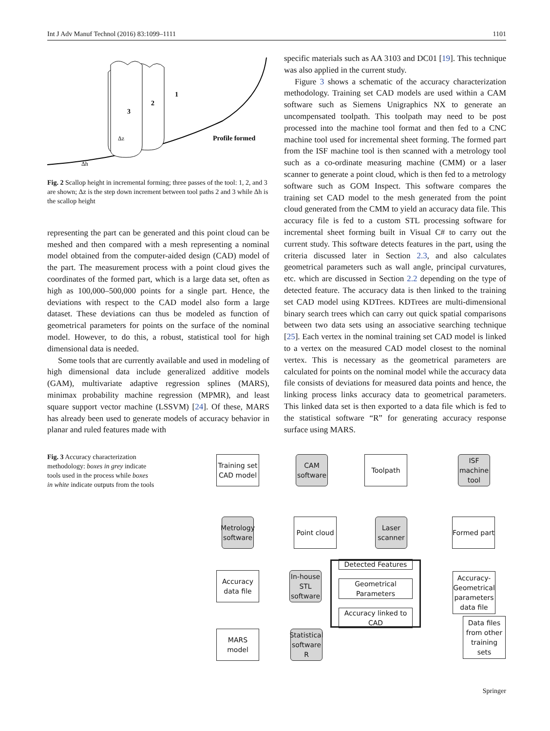Int J Adv Manuf Technol (2016) 83:1099–1111 1101
3
2
1
Profile formed
Δz
Δh
Fig. 2 Scallop height in incremental forming; three passes of the tool: 1, 2, and 3 are shown; Δz is the step down increment between tool paths 2 and 3 while Δh is the scallop height
representing the part can be generated and this point cloud can be meshed and then compared with a mesh representing a nominal model obtained from the computer-aided design (CAD) model of the part. The measurement process with a point cloud gives the coordinates of the formed part, which is a large data set, often as high as 100,000–500,000 points for a single part. Hence, the deviations with respect to the CAD model also form a large dataset. These deviations can thus be modeled as function of geometrical parameters for points on the surface of the nominal model. However, to do this, a robust, statistical tool for high dimensional data is needed.
Some tools that are currently available and used in modeling of high dimensional data include generalized additive models (GAM), multivariate adaptive regression splines (MARS), minimax probability machine regression (MPMR), and least square support vector machine (LSSVM) [24]. Of these, MARS has already been used to generate models of accuracy behavior in planar and ruled features made with
specific materials such as AA 3103 and DC01 [19]. This technique was also applied in the current study.
Figure 3 shows a schematic of the accuracy characterization methodology. Training set CAD models are used within a CAM software such as Siemens Unigraphics NX to generate an uncompensated toolpath. This toolpath may need to be post processed into the machine tool format and then fed to a CNC machine tool used for incremental sheet forming. The formed part from the ISF machine tool is then scanned with a metrology tool such as a co-ordinate measuring machine (CMM) or a laser scanner to generate a point cloud, which is then fed to a metrology software such as GOM Inspect. This software compares the training set CAD model to the mesh generated from the point cloud generated from the CMM to yield an accuracy data file. This accuracy file is fed to a custom STL processing software for incremental sheet forming built in Visual C# to carry out the current study. This software detects features in the part, using the criteria discussed later in Section 2.3, and also calculates geometrical parameters such as wall angle, principal curvatures, etc. which are discussed in Section 2.2 depending on the type of detected feature. The accuracy data is then linked to the training set CAD model using KDTrees. KDTrees are multi-dimensional binary search trees which can carry out quick spatial comparisons between two data sets using an associative searching technique [25]. Each vertex in the nominal training set CAD model is linked to a vertex on the measured CAD model closest to the nominal vertex. This is necessary as the geometrical parameters are calculated for points on the nominal model while the accuracy data file consists of deviations for measured data points and hence, the linking process links accuracy data to geometrical parameters. This linked data set is then exported to a data file which is fed to the statistical software “R” for generating accuracy response surface using MARS.
Fig. 3 Accuracy characterization methodology: boxes in grey indicate tools used in the process while boxes in white indicate outputs from the tools
Training set CAD model
CAM software
Toolpath
ISF machine tool
Metrology software
Point cloud
Laser scanner
Formed part
Accuracy data file
In-house STL software
Detected Features
Geometrical Parameters
Accuracy linked to CAD
Accuracy-Geometrical parameters data file
MARS model
Statistical software R
Data files from other training sets
Springer